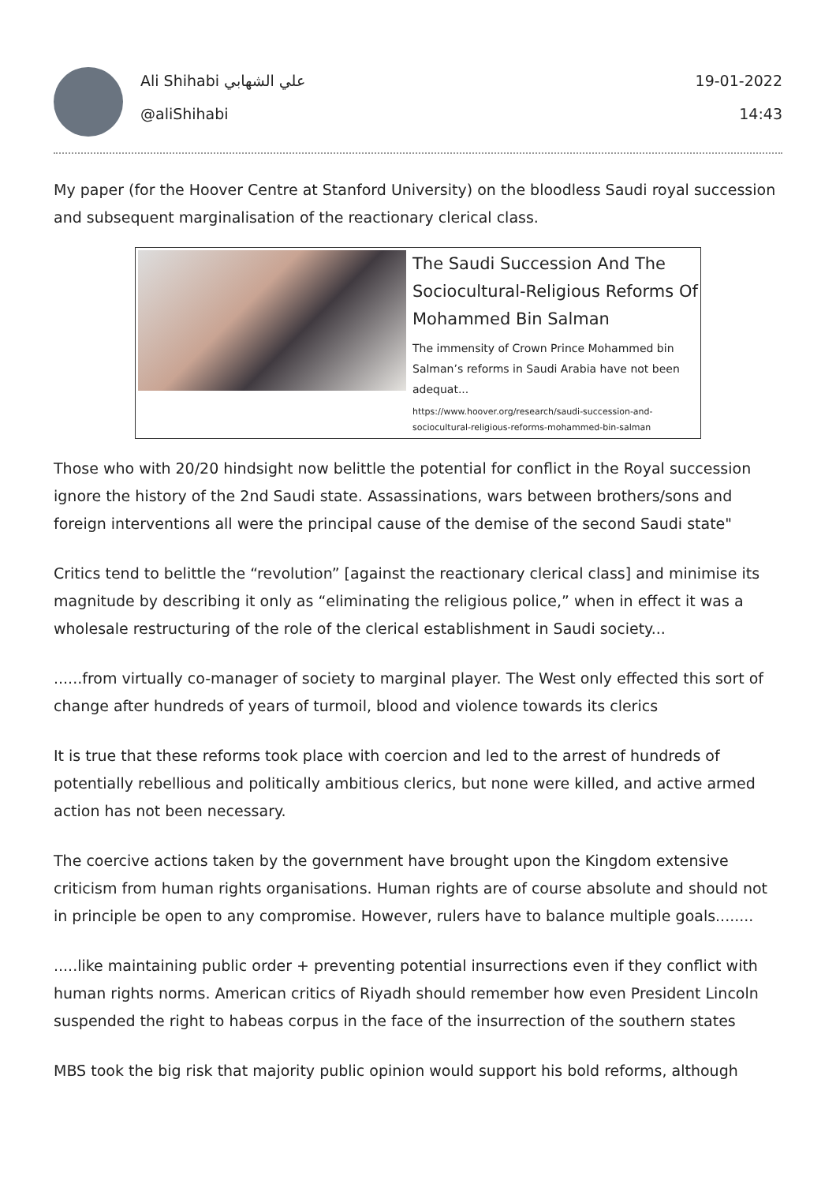Ali Shihabi علي الشهابي
@aliShihabi
19-01-2022
14:43
My paper (for the Hoover Centre at Stanford University) on the bloodless Saudi royal succession and subsequent marginalisation of the reactionary clerical class.
The Saudi Succession And The Sociocultural-Religious Reforms Of Mohammed Bin Salman
The immensity of Crown Prince Mohammed bin Salman’s reforms in Saudi Arabia have not been adequat...
https://www.hoover.org/research/saudi-succession-and-sociocultural-religious-reforms-mohammed-bin-salman
Those who with 20/20 hindsight now belittle the potential for conflict in the Royal succession ignore the history of the 2nd Saudi state. Assassinations, wars between brothers/sons and foreign interventions all were the principal cause of the demise of the second Saudi state"
Critics tend to belittle the “revolution” [against the reactionary clerical class] and minimise its magnitude by describing it only as “eliminating the religious police,” when in effect it was a wholesale restructuring of the role of the clerical establishment in Saudi society...
......from virtually co-manager of society to marginal player. The West only effected this sort of change after hundreds of years of turmoil, blood and violence towards its clerics
It is true that these reforms took place with coercion and led to the arrest of hundreds of potentially rebellious and politically ambitious clerics, but none were killed, and active armed action has not been necessary.
The coercive actions taken by the government have brought upon the Kingdom extensive criticism from human rights organisations. Human rights are of course absolute and should not in principle be open to any compromise. However, rulers have to balance multiple goals........
.....like maintaining public order + preventing potential insurrections even if they conflict with human rights norms. American critics of Riyadh should remember how even President Lincoln suspended the right to habeas corpus in the face of the insurrection of the southern states
MBS took the big risk that majority public opinion would support his bold reforms, although